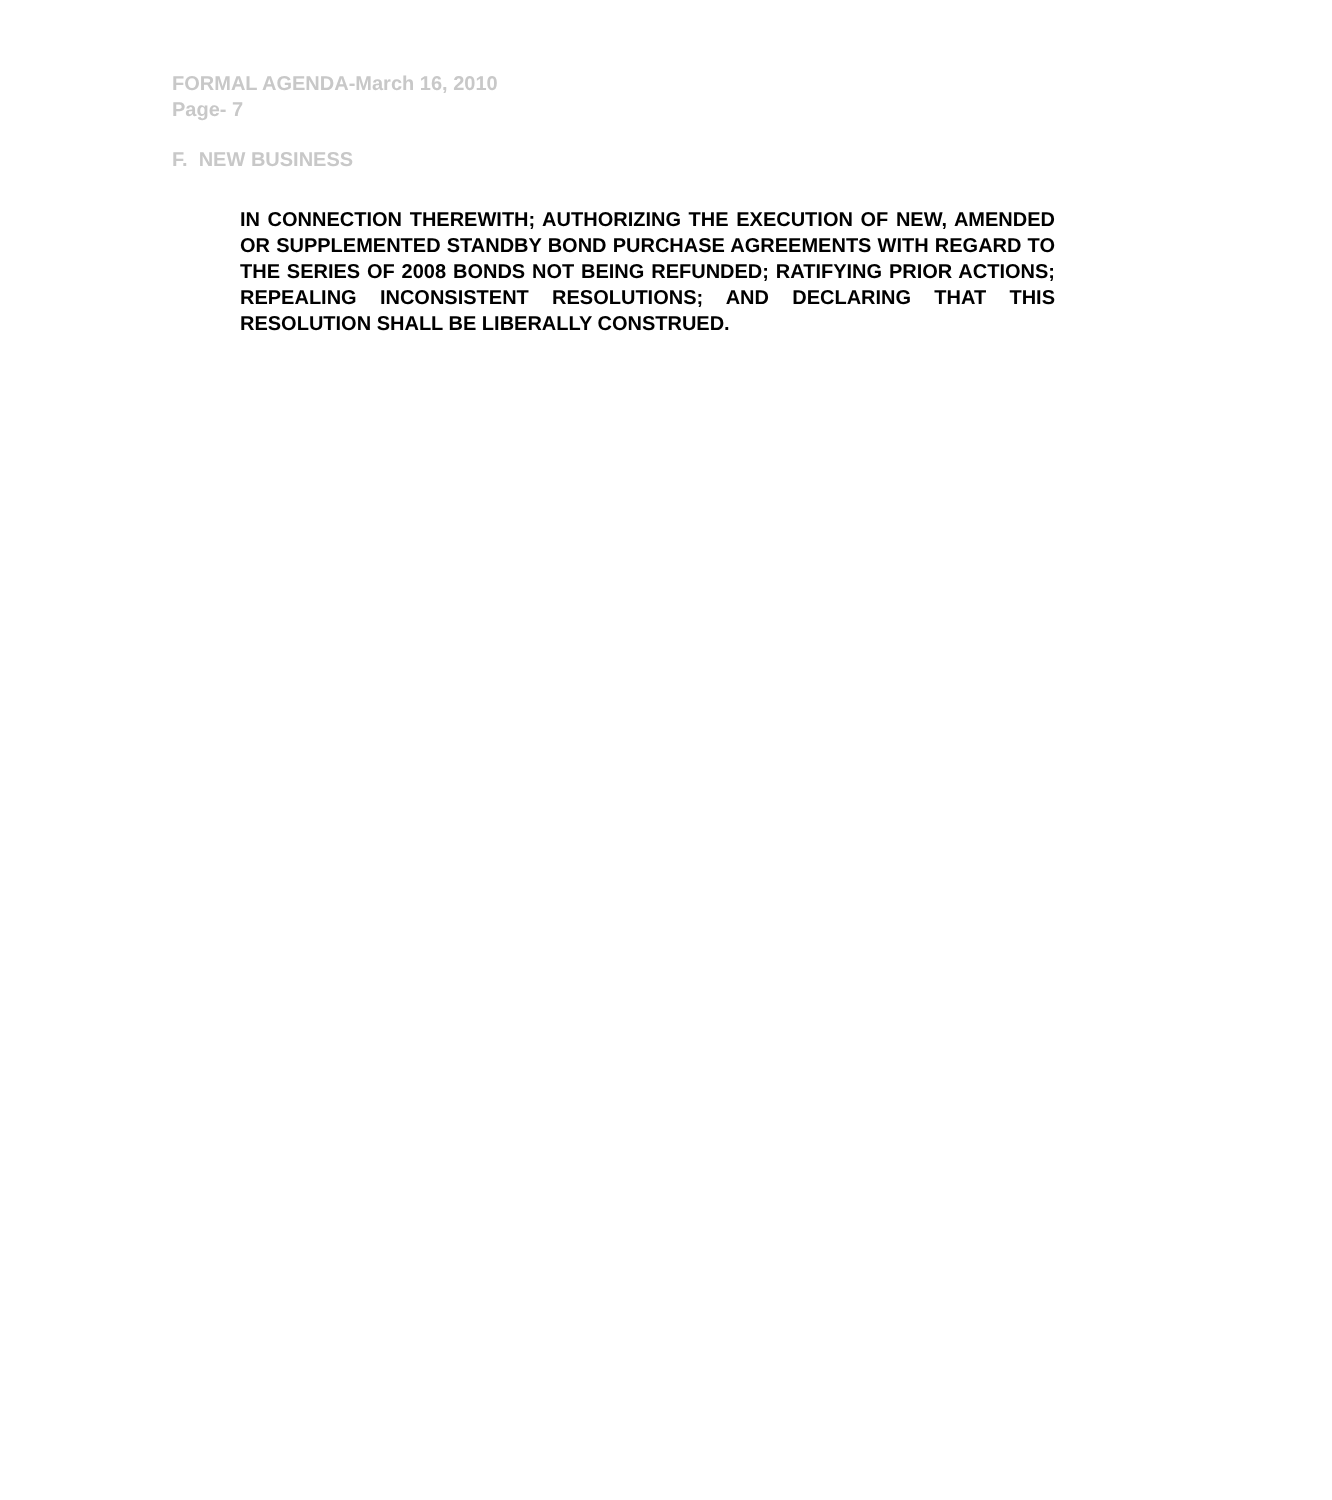FORMAL AGENDA-March 16, 2010
Page- 7
F. NEW BUSINESS
IN CONNECTION THEREWITH; AUTHORIZING THE EXECUTION OF NEW, AMENDED OR SUPPLEMENTED STANDBY BOND PURCHASE AGREEMENTS WITH REGARD TO THE SERIES OF 2008 BONDS NOT BEING REFUNDED; RATIFYING PRIOR ACTIONS; REPEALING INCONSISTENT RESOLUTIONS; AND DECLARING THAT THIS RESOLUTION SHALL BE LIBERALLY CONSTRUED.